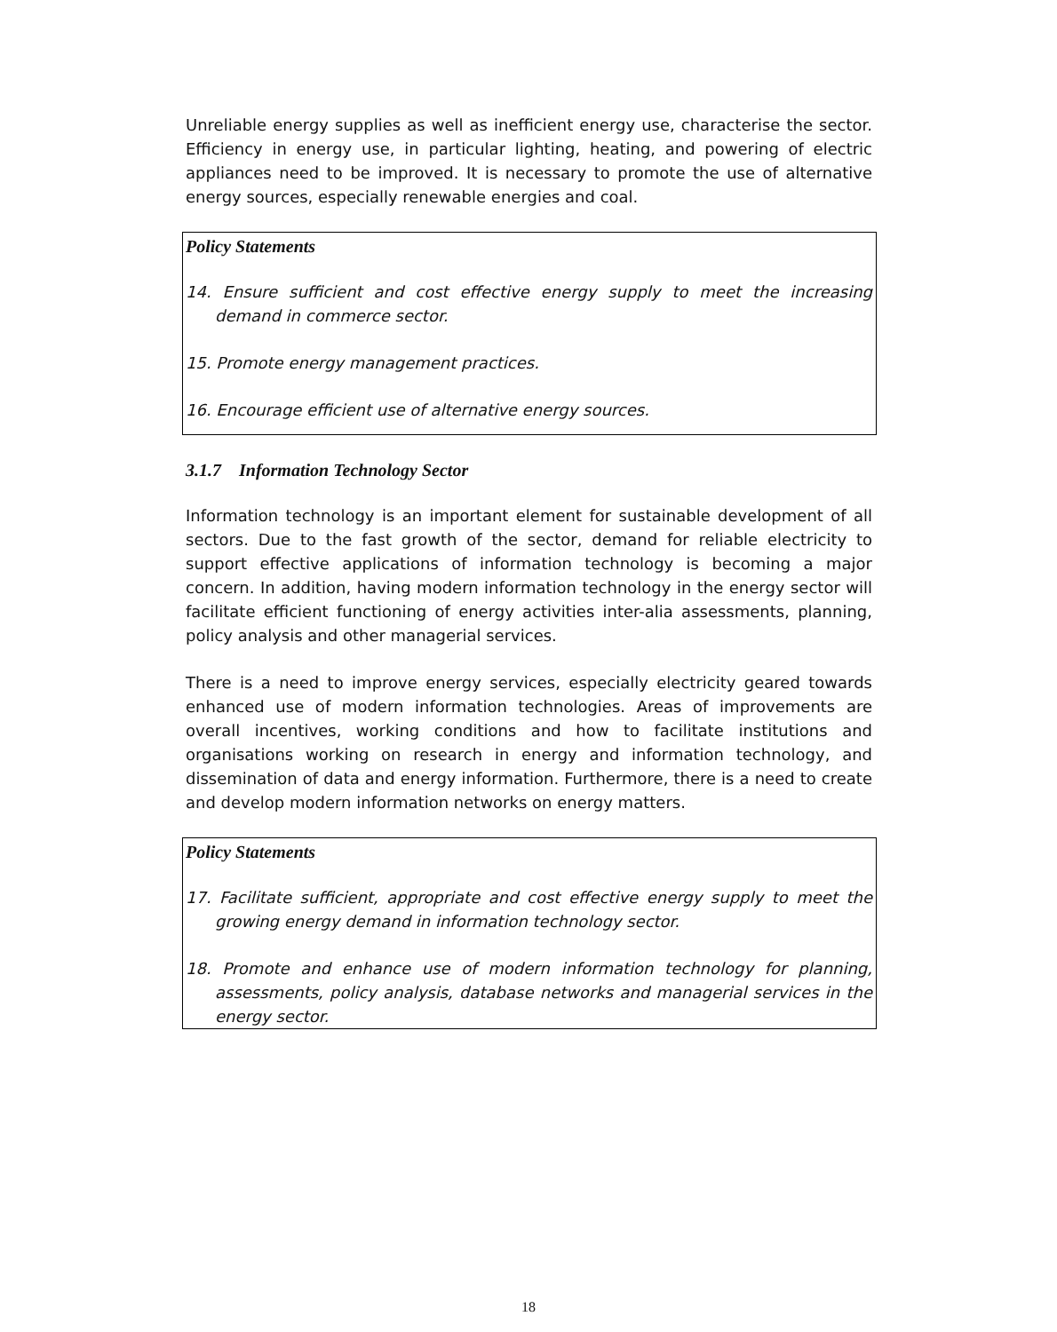Unreliable energy supplies as well as inefficient energy use, characterise the sector. Efficiency in energy use, in particular lighting, heating, and powering of electric appliances need to be improved. It is necessary to promote the use of alternative energy sources, especially renewable energies and coal.
Policy Statements
14. Ensure sufficient and cost effective energy supply to meet the increasing demand in commerce sector.
15. Promote energy management practices.
16. Encourage efficient use of alternative energy sources.
3.1.7 Information Technology Sector
Information technology is an important element for sustainable development of all sectors. Due to the fast growth of the sector, demand for reliable electricity to support effective applications of information technology is becoming a major concern. In addition, having modern information technology in the energy sector will facilitate efficient functioning of energy activities inter-alia assessments, planning, policy analysis and other managerial services.
There is a need to improve energy services, especially electricity geared towards enhanced use of modern information technologies. Areas of improvements are overall incentives, working conditions and how to facilitate institutions and organisations working on research in energy and information technology, and dissemination of data and energy information. Furthermore, there is a need to create and develop modern information networks on energy matters.
Policy Statements
17. Facilitate sufficient, appropriate and cost effective energy supply to meet the growing energy demand in information technology sector.
18. Promote and enhance use of modern information technology for planning, assessments, policy analysis, database networks and managerial services in the energy sector.
18